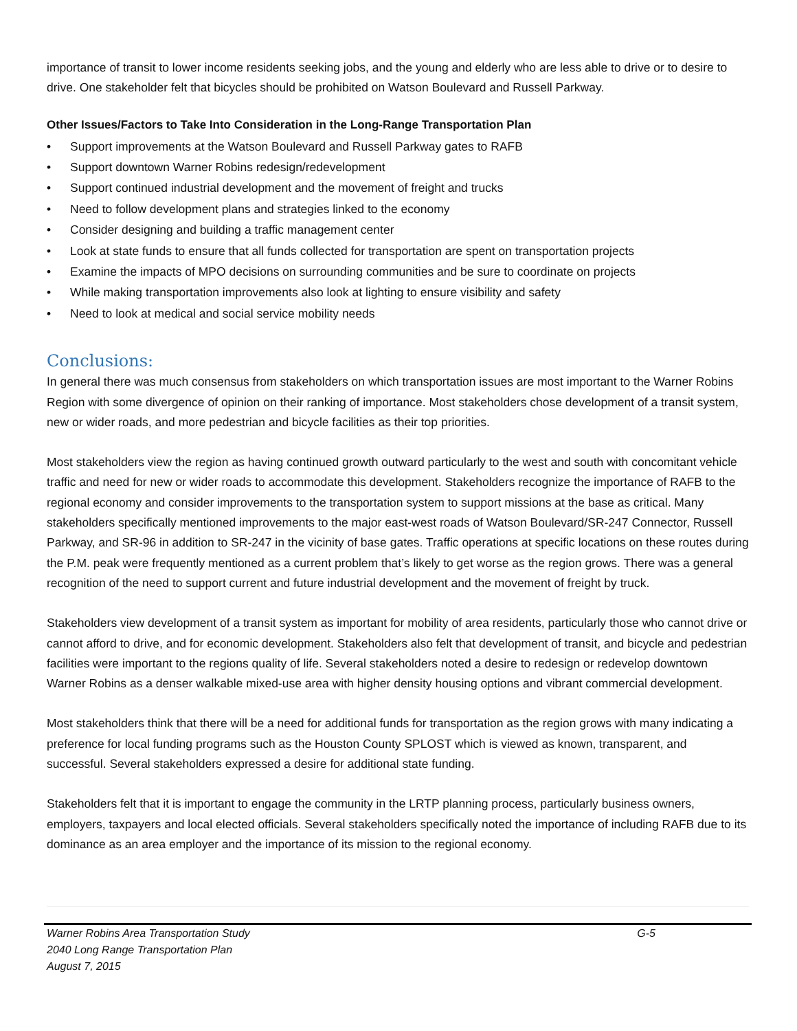importance of transit to lower income residents seeking jobs, and the young and elderly who are less able to drive or to desire to drive. One stakeholder felt that bicycles should be prohibited on Watson Boulevard and Russell Parkway.
Other Issues/Factors to Take Into Consideration in the Long-Range Transportation Plan
• Support improvements at the Watson Boulevard and Russell Parkway gates to RAFB
• Support downtown Warner Robins redesign/redevelopment
• Support continued industrial development and the movement of freight and trucks
• Need to follow development plans and strategies linked to the economy
• Consider designing and building a traffic management center
• Look at state funds to ensure that all funds collected for transportation are spent on transportation projects
• Examine the impacts of MPO decisions on surrounding communities and be sure to coordinate on projects
• While making transportation improvements also look at lighting to ensure visibility and safety
• Need to look at medical and social service mobility needs
Conclusions:
In general there was much consensus from stakeholders on which transportation issues are most important to the Warner Robins Region with some divergence of opinion on their ranking of importance. Most stakeholders chose development of a transit system, new or wider roads, and more pedestrian and bicycle facilities as their top priorities.
Most stakeholders view the region as having continued growth outward particularly to the west and south with concomitant vehicle traffic and need for new or wider roads to accommodate this development. Stakeholders recognize the importance of RAFB to the regional economy and consider improvements to the transportation system to support missions at the base as critical. Many stakeholders specifically mentioned improvements to the major east-west roads of Watson Boulevard/SR-247 Connector, Russell Parkway, and SR-96 in addition to SR-247 in the vicinity of base gates. Traffic operations at specific locations on these routes during the P.M. peak were frequently mentioned as a current problem that’s likely to get worse as the region grows. There was a general recognition of the need to support current and future industrial development and the movement of freight by truck.
Stakeholders view development of a transit system as important for mobility of area residents, particularly those who cannot drive or cannot afford to drive, and for economic development. Stakeholders also felt that development of transit, and bicycle and pedestrian facilities were important to the regions quality of life. Several stakeholders noted a desire to redesign or redevelop downtown Warner Robins as a denser walkable mixed-use area with higher density housing options and vibrant commercial development.
Most stakeholders think that there will be a need for additional funds for transportation as the region grows with many indicating a preference for local funding programs such as the Houston County SPLOST which is viewed as known, transparent, and successful. Several stakeholders expressed a desire for additional state funding.
Stakeholders felt that it is important to engage the community in the LRTP planning process, particularly business owners, employers, taxpayers and local elected officials. Several stakeholders specifically noted the importance of including RAFB due to its dominance as an area employer and the importance of its mission to the regional economy.
Warner Robins Area Transportation Study G-5
2040 Long Range Transportation Plan
August 7, 2015